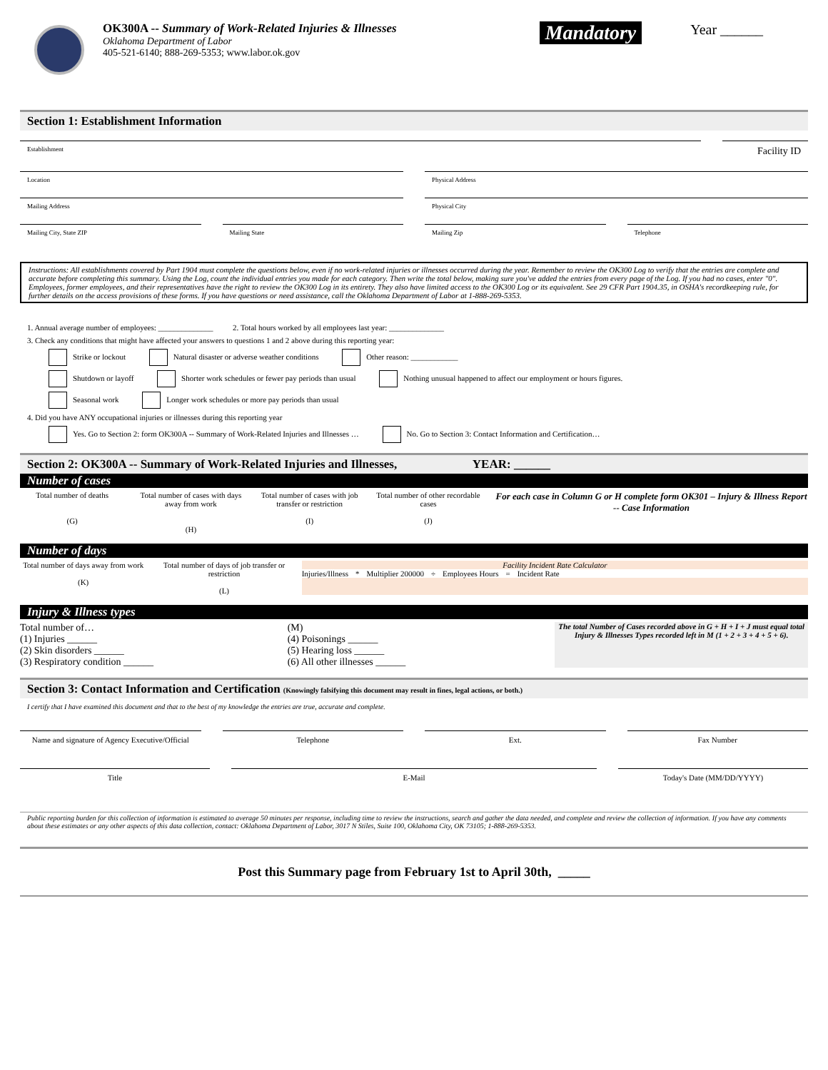OK300A -- Summary of Work-Related Injuries & Illnesses
Oklahoma Department of Labor
405-521-6140; 888-269-5353; www.labor.ok.gov
Mandatory Year ______
Section 1: Establishment Information
Establishment
Facility ID
Location Physical Address
Mailing Address Physical City
Mailing City, State ZIP Mailing State Mailing Zip Telephone
Instructions: All establishments covered by Part 1904 must complete the questions below, even if no work-related injuries or illnesses occurred during the year. Remember to review the OK300 Log to verify that the entries are complete and accurate before completing this summary. Using the Log, count the individual entries you made for each category. Then write the total below, making sure you've added the entries from every page of the Log. If you had no cases, enter "0". Employees, former employees, and their representatives have the right to review the OK300 Log in its entirety. They also have limited access to the OK300 Log or its equivalent. See 29 CFR Part 1904.35, in OSHA's recordkeeping rule, for further details on the access provisions of these forms. If you have questions or need assistance, call the Oklahoma Department of Labor at 1-888-269-5353.
1. Annual average number of employees: ______________ 2. Total hours worked by all employees last year: ______________
3. Check any conditions that might have affected your answers to questions 1 and 2 above during this reporting year:
Strike or lockout Natural disaster or adverse weather conditions Other reason: ____________
Shutdown or layoff Shorter work schedules or fewer pay periods than usual Nothing unusual happened to affect our employment or hours figures.
Seasonal work Longer work schedules or more pay periods than usual
4. Did you have ANY occupational injuries or illnesses during this reporting year
Yes. Go to Section 2: form OK300A -- Summary of Work-Related Injuries and Illnesses … No. Go to Section 3: Contact Information and Certification…
Section 2: OK300A -- Summary of Work-Related Injuries and Illnesses, YEAR: ______
Number of cases
Total number of deaths
(G)
Total number of cases with days away from work
(H)
Total number of cases with job transfer or restriction
(I)
Total number of other recordable cases
(J)
For each case in Column G or H complete form OK301 – Injury & Illness Report -- Case Information
Number of days
Total number of days away from work
(K)
Total number of days of job transfer or restriction
(L)
Facility Incident Rate Calculator
Injuries/Illness * Multiplier 200000 ÷ Employees Hours = Incident Rate
Injury & Illness types
Total number of…
(1) Injuries ______
(2) Skin disorders ______
(3) Respiratory condition ______
(M)
(4) Poisonings ______
(5) Hearing loss ______
(6) All other illnesses ______
The total Number of Cases recorded above in G + H + I + J must equal total Injury & Illnesses Types recorded left in M (1 + 2 + 3 + 4 + 5 + 6).
Section 3: Contact Information and Certification (Knowingly falsifying this document may result in fines, legal actions, or both.)
I certify that I have examined this document and that to the best of my knowledge the entries are true, accurate and complete.
Name and signature of Agency Executive/Official
Telephone Ext. Fax Number
Title E-Mail Today's Date (MM/DD/YYYY)
Public reporting burden for this collection of information is estimated to average 50 minutes per response, including time to review the instructions, search and gather the data needed, and complete and review the collection of information. If you have any comments about these estimates or any other aspects of this data collection, contact: Oklahoma Department of Labor, 3017 N Stiles, Suite 100, Oklahoma City, OK 73105; 1-888-269-5353.
Post this Summary page from February 1st to April 30th, _____